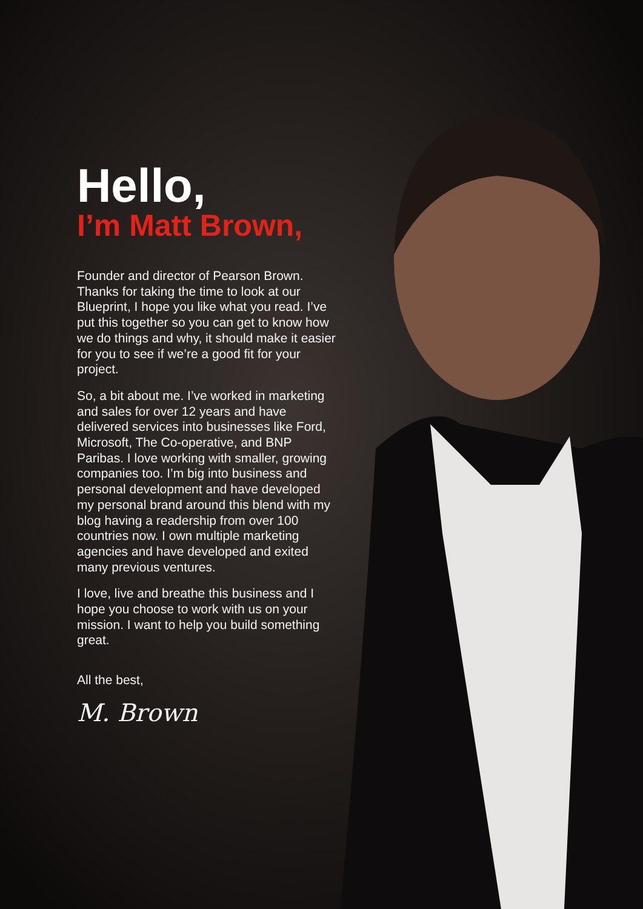Hello,
I’m Matt Brown,
Founder and director of Pearson Brown. Thanks for taking the time to look at our Blueprint, I hope you like what you read. I’ve put this together so you can get to know how we do things and why, it should make it easier for you to see if we’re a good fit for your project.
So, a bit about me. I’ve worked in marketing and sales for over 12 years and have delivered services into businesses like Ford, Microsoft, The Co-operative, and BNP Paribas. I love working with smaller, growing companies too. I’m big into business and personal development and have developed my personal brand around this blend with my blog having a readership from over 100 countries now. I own multiple marketing agencies and have developed and exited many previous ventures.
I love, live and breathe this business and I hope you choose to work with us on your mission. I want to help you build something great.
All the best,
M. Brown